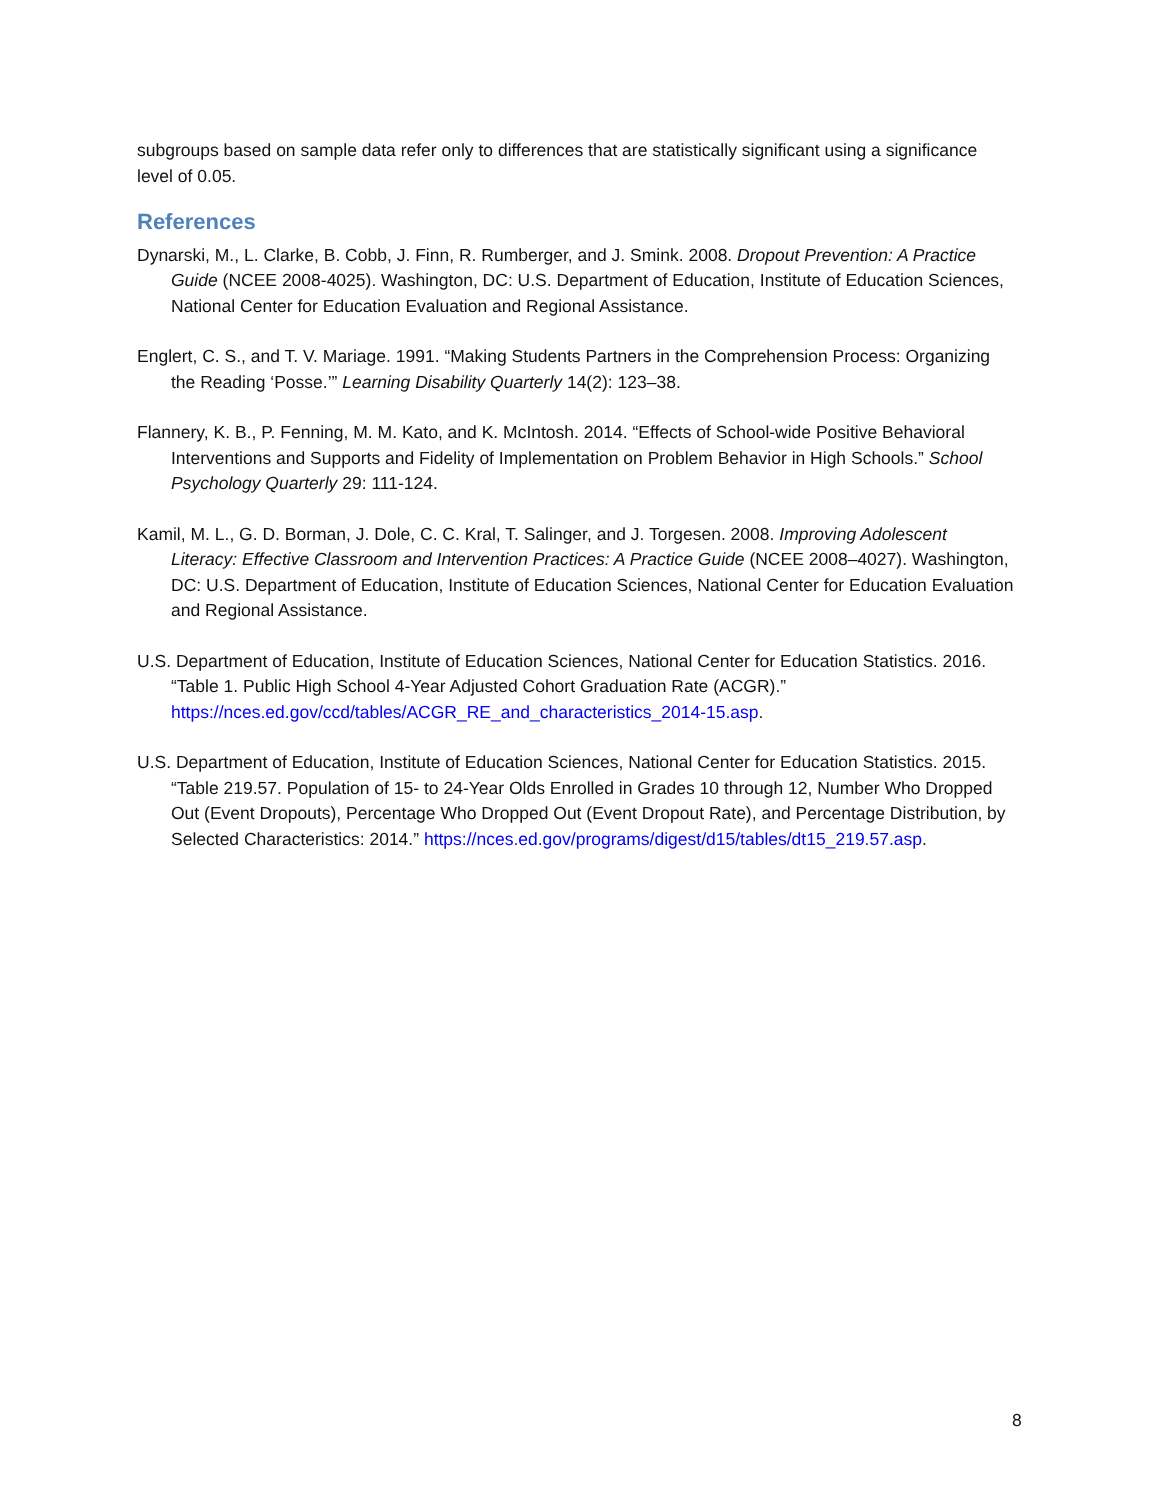subgroups based on sample data refer only to differences that are statistically significant using a significance level of 0.05.
References
Dynarski, M., L. Clarke, B. Cobb, J. Finn, R. Rumberger, and J. Smink. 2008. Dropout Prevention: A Practice Guide (NCEE 2008-4025). Washington, DC: U.S. Department of Education, Institute of Education Sciences, National Center for Education Evaluation and Regional Assistance.
Englert, C. S., and T. V. Mariage. 1991. “Making Students Partners in the Comprehension Process: Organizing the Reading ‘Posse.’” Learning Disability Quarterly 14(2): 123–38.
Flannery, K. B., P. Fenning, M. M. Kato, and K. McIntosh. 2014. “Effects of School-wide Positive Behavioral Interventions and Supports and Fidelity of Implementation on Problem Behavior in High Schools.” School Psychology Quarterly 29: 111-124.
Kamil, M. L., G. D. Borman, J. Dole, C. C. Kral, T. Salinger, and J. Torgesen. 2008. Improving Adolescent Literacy: Effective Classroom and Intervention Practices: A Practice Guide (NCEE 2008–4027). Washington, DC: U.S. Department of Education, Institute of Education Sciences, National Center for Education Evaluation and Regional Assistance.
U.S. Department of Education, Institute of Education Sciences, National Center for Education Statistics. 2016. “Table 1. Public High School 4-Year Adjusted Cohort Graduation Rate (ACGR).” https://nces.ed.gov/ccd/tables/ACGR_RE_and_characteristics_2014-15.asp.
U.S. Department of Education, Institute of Education Sciences, National Center for Education Statistics. 2015. “Table 219.57. Population of 15- to 24-Year Olds Enrolled in Grades 10 through 12, Number Who Dropped Out (Event Dropouts), Percentage Who Dropped Out (Event Dropout Rate), and Percentage Distribution, by Selected Characteristics: 2014.” https://nces.ed.gov/programs/digest/d15/tables/dt15_219.57.asp.
8